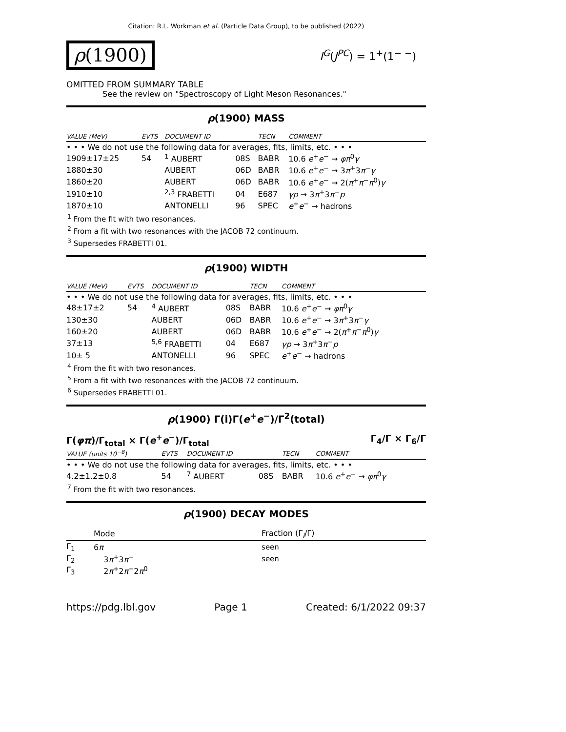Citation: R.L. Workman et al. (Particle Data Group), to be published (2022)
ρ(1900)
I<sup>G</sup>(J<sup>PC</sup>) = 1<sup>+</sup>(1<sup>− −</sup>)
OMITTED FROM SUMMARY TABLE
See the review on "Spectroscopy of Light Meson Resonances."
ρ(1900) MASS
| VALUE (MeV) | EVTS | DOCUMENT ID | | TECN | COMMENT |
| --- | --- | --- | --- | --- | --- |
| • • • We do not use the following data for averages, fits, limits, etc. • • • | | | | | |
| 1909±17±25 | 54 | <sup>1</sup> AUBERT | 08S | BABR | 10.6 e<sup>+</sup> e<sup>−</sup> → φπ<sup>0</sup> γ |
| 1880±30 | | AUBERT | 06D | BABR | 10.6 e<sup>+</sup> e<sup>−</sup> → 3 π<sup>+</sup>3 π<sup>−</sup> γ |
| 1860±20 | | AUBERT | 06D | BABR | 10.6 e<sup>+</sup> e<sup>−</sup> → 2( π<sup>+</sup> π<sup>−</sup> π<sup>0</sup>) γ |
| 1910±10 | | <sup>2,3</sup> FRABETTI | 04 | E687 | γp → 3 π<sup>+</sup>3 π<sup>−</sup> p |
| 1870±10 | | ANTONELLI | 96 | SPEC | e<sup>+</sup> e<sup>−</sup> → hadrons |
<sup>1</sup> From the fit with two resonances.
<sup>2</sup> From a fit with two resonances with the JACOB 72 continuum.
<sup>3</sup> Supersedes FRABETTI 01.
ρ(1900) WIDTH
| VALUE (MeV) | EVTS | DOCUMENT ID | | TECN | COMMENT |
| --- | --- | --- | --- | --- | --- |
| • • • We do not use the following data for averages, fits, limits, etc. • • • | | | | | |
| 48±17±2 | 54 | <sup>4</sup> AUBERT | 08S | BABR | 10.6 e<sup>+</sup> e<sup>−</sup> → φπ<sup>0</sup> γ |
| 130±30 | | AUBERT | 06D | BABR | 10.6 e<sup>+</sup> e<sup>−</sup> → 3 π<sup>+</sup>3 π<sup>−</sup> γ |
| 160±20 | | AUBERT | 06D | BABR | 10.6 e<sup>+</sup> e<sup>−</sup> → 2( π<sup>+</sup> π<sup>−</sup> π<sup>0</sup>) γ |
| 37±13 | | <sup>5,6</sup> FRABETTI | 04 | E687 | γp → 3 π<sup>+</sup>3 π<sup>−</sup> p |
| 10± 5 | | ANTONELLI | 96 | SPEC | e<sup>+</sup> e<sup>−</sup> → hadrons |
<sup>4</sup> From the fit with two resonances.
<sup>5</sup> From a fit with two resonances with the JACOB 72 continuum.
<sup>6</sup> Supersedes FRABETTI 01.
ρ(1900) Γ(i)Γ(e<sup>+</sup>e<sup>−</sup>)/Γ<sup>2</sup>(total)
Γ(φπ)/Γ<sub>total</sub> × Γ(e<sup>+</sup>e<sup>−</sup>)/Γ<sub>total</sub> Γ<sub>4</sub>/Γ × Γ<sub>6</sub>/Γ
| VALUE (units 10<sup>−8</sup>) | EVTS | DOCUMENT ID | | TECN | COMMENT |
| --- | --- | --- | --- | --- | --- |
| • • • We do not use the following data for averages, fits, limits, etc. • • • | | | | | |
| 4.2±1.2±0.8 | 54 | <sup>7</sup> AUBERT | 08S | BABR | 10.6 e<sup>+</sup> e<sup>−</sup> → φπ<sup>0</sup> γ |
<sup>7</sup> From the fit with two resonances.
ρ(1900) DECAY MODES
| | Mode | Fraction (Γ<sub>i</sub>/Γ) |
| --- | --- | --- |
| Γ<sub>1</sub> | 6 π | seen |
| Γ<sub>2</sub> | 3 π<sup>+</sup>3 π<sup>−</sup> | seen |
| Γ<sub>3</sub> | 2 π<sup>+</sup>2 π<sup>−</sup>2 π<sup>0</sup> | |
https://pdg.lbl.gov Page 1 Created: 6/1/2022 09:37